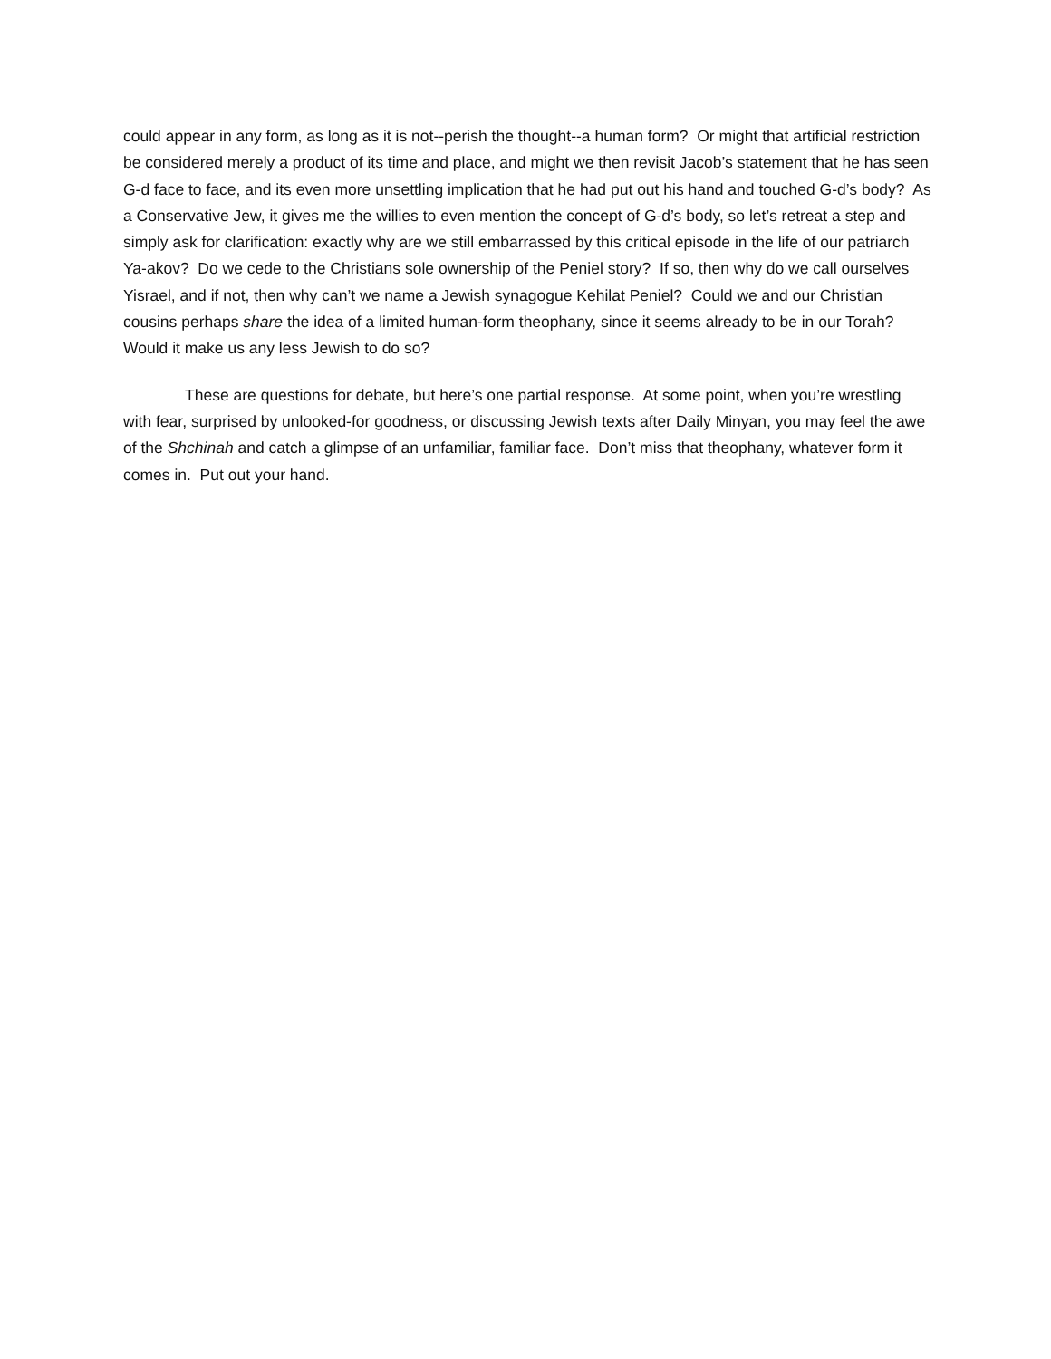could appear in any form, as long as it is not--perish the thought--a human form? Or might that artificial restriction be considered merely a product of its time and place, and might we then revisit Jacob’s statement that he has seen G-d face to face, and its even more unsettling implication that he had put out his hand and touched G-d’s body? As a Conservative Jew, it gives me the willies to even mention the concept of G-d’s body, so let’s retreat a step and simply ask for clarification: exactly why are we still embarrassed by this critical episode in the life of our patriarch Ya-akov? Do we cede to the Christians sole ownership of the Peniel story? If so, then why do we call ourselves Yisrael, and if not, then why can’t we name a Jewish synagogue Kehilat Peniel? Could we and our Christian cousins perhaps share the idea of a limited human-form theophany, since it seems already to be in our Torah? Would it make us any less Jewish to do so?
These are questions for debate, but here’s one partial response. At some point, when you’re wrestling with fear, surprised by unlooked-for goodness, or discussing Jewish texts after Daily Minyan, you may feel the awe of the Shchinah and catch a glimpse of an unfamiliar, familiar face. Don’t miss that theophany, whatever form it comes in. Put out your hand.